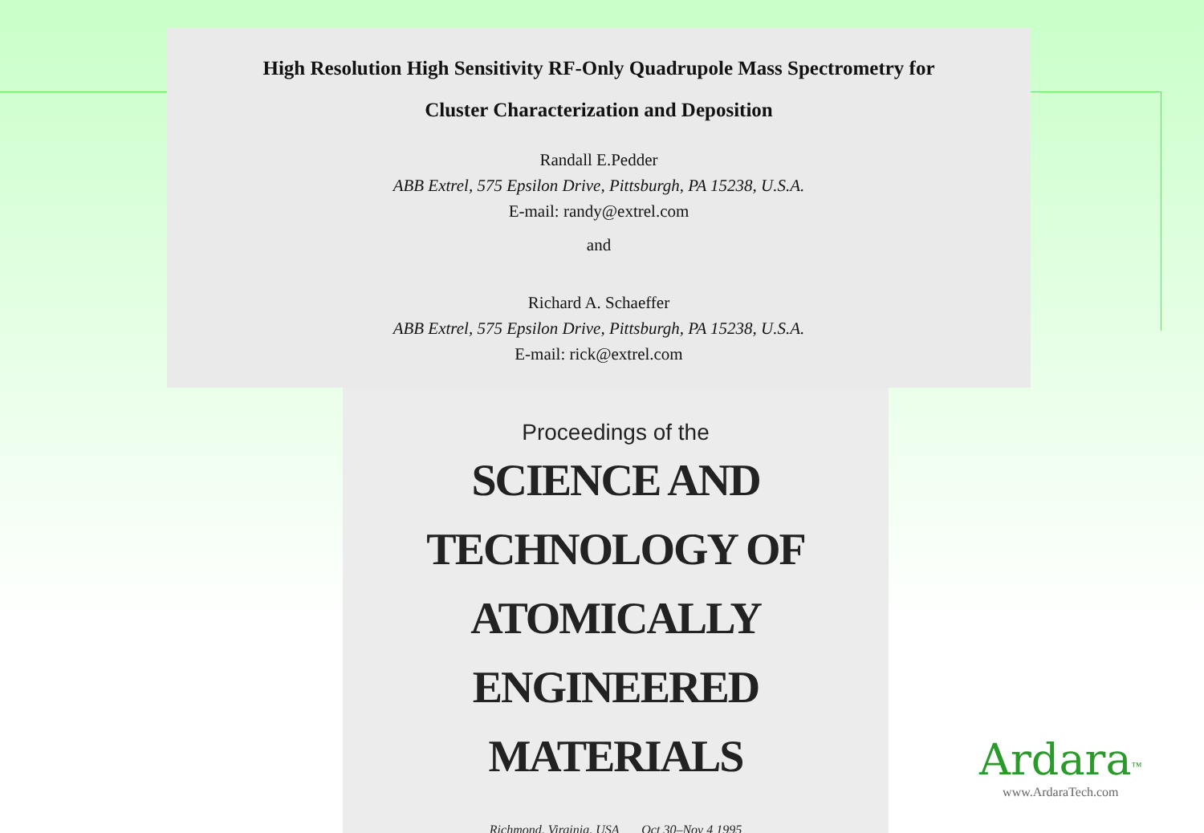High Resolution High Sensitivity RF-Only Quadrupole Mass Spectrometry for
Cluster Characterization and Deposition
Randall E.Pedder
ABB Extrel, 575 Epsilon Drive, Pittsburgh, PA 15238, U.S.A.
E-mail: randy@extrel.com
and
Richard A. Schaeffer
ABB Extrel, 575 Epsilon Drive, Pittsburgh, PA 15238, U.S.A.
E-mail: rick@extrel.com
Proceedings of the
SCIENCE AND
TECHNOLOGY OF
ATOMICALLY
ENGINEERED MATERIALS
Richmond, Virginia, USA Oct 30–Nov 4 1995
Ardara<sup>™</sup>
www.ArdaraTech.com